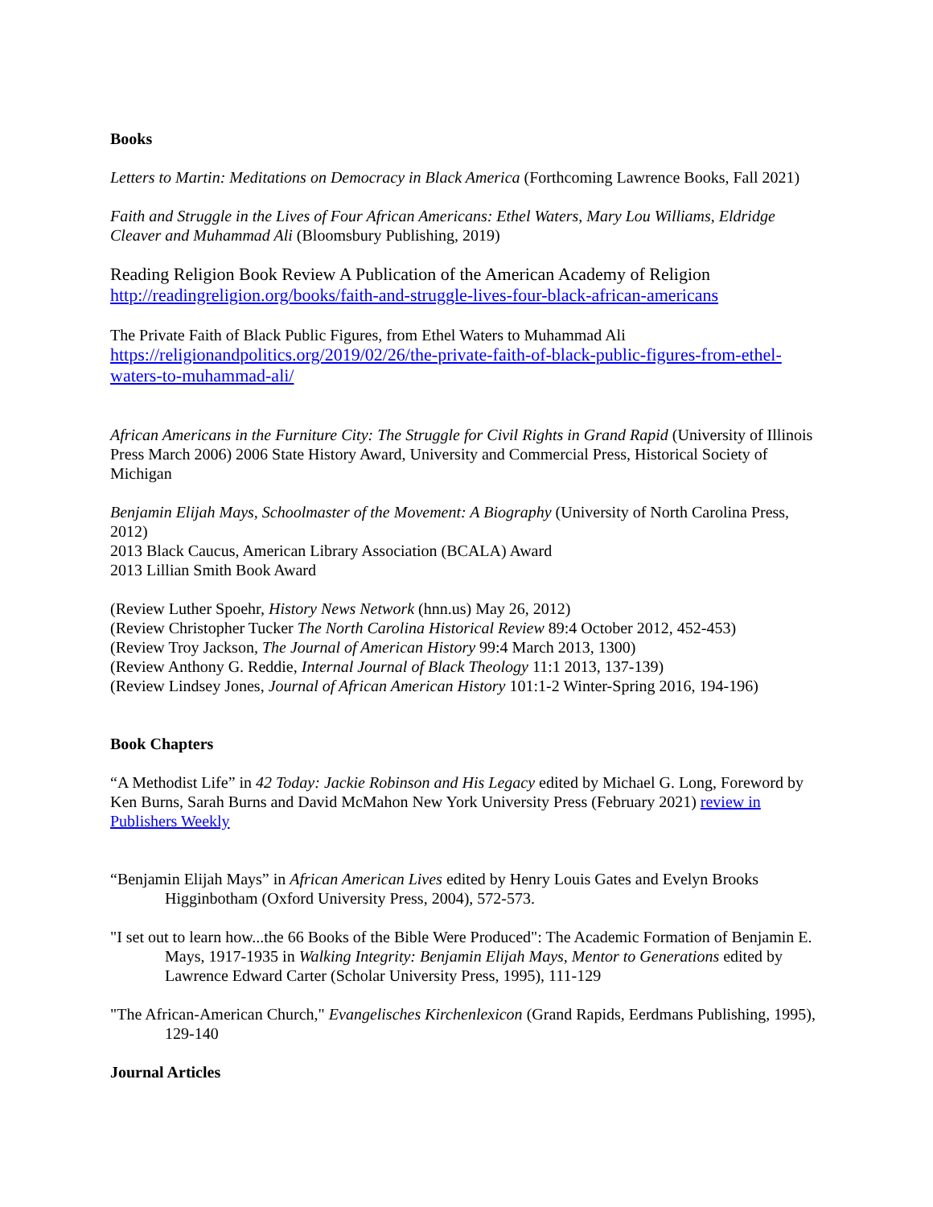Books
Letters to Martin: Meditations on Democracy in Black America (Forthcoming Lawrence Books, Fall 2021)
Faith and Struggle in the Lives of Four African Americans: Ethel Waters, Mary Lou Williams, Eldridge Cleaver and Muhammad Ali (Bloomsbury Publishing, 2019)
Reading Religion Book Review A Publication of the American Academy of Religion
http://readingreligion.org/books/faith-and-struggle-lives-four-black-african-americans
The Private Faith of Black Public Figures, from Ethel Waters to Muhammad Ali
https://religionandpolitics.org/2019/02/26/the-private-faith-of-black-public-figures-from-ethel-waters-to-muhammad-ali/
African Americans in the Furniture City: The Struggle for Civil Rights in Grand Rapid (University of Illinois Press March 2006) 2006 State History Award, University and Commercial Press, Historical Society of Michigan
Benjamin Elijah Mays, Schoolmaster of the Movement: A Biography (University of North Carolina Press, 2012)
2013 Black Caucus, American Library Association (BCALA) Award
2013 Lillian Smith Book Award
(Review Luther Spoehr, History News Network (hnn.us) May 26, 2012)
(Review Christopher Tucker The North Carolina Historical Review 89:4 October 2012, 452-453)
(Review Troy Jackson, The Journal of American History 99:4 March 2013, 1300)
(Review Anthony G. Reddie, Internal Journal of Black Theology 11:1 2013, 137-139)
(Review Lindsey Jones, Journal of African American History 101:1-2 Winter-Spring 2016, 194-196)
Book Chapters
“A Methodist Life” in 42 Today: Jackie Robinson and His Legacy edited by Michael G. Long, Foreword by Ken Burns, Sarah Burns and David McMahon New York University Press (February 2021) review in Publishers Weekly
“Benjamin Elijah Mays” in African American Lives edited by Henry Louis Gates and Evelyn Brooks Higginbotham (Oxford University Press, 2004), 572-573.
"I set out to learn how...the 66 Books of the Bible Were Produced": The Academic Formation of Benjamin E. Mays, 1917-1935 in Walking Integrity: Benjamin Elijah Mays, Mentor to Generations edited by Lawrence Edward Carter (Scholar University Press, 1995), 111-129
"The African-American Church," Evangelisches Kirchenlexicon (Grand Rapids, Eerdmans Publishing, 1995), 129-140
Journal Articles